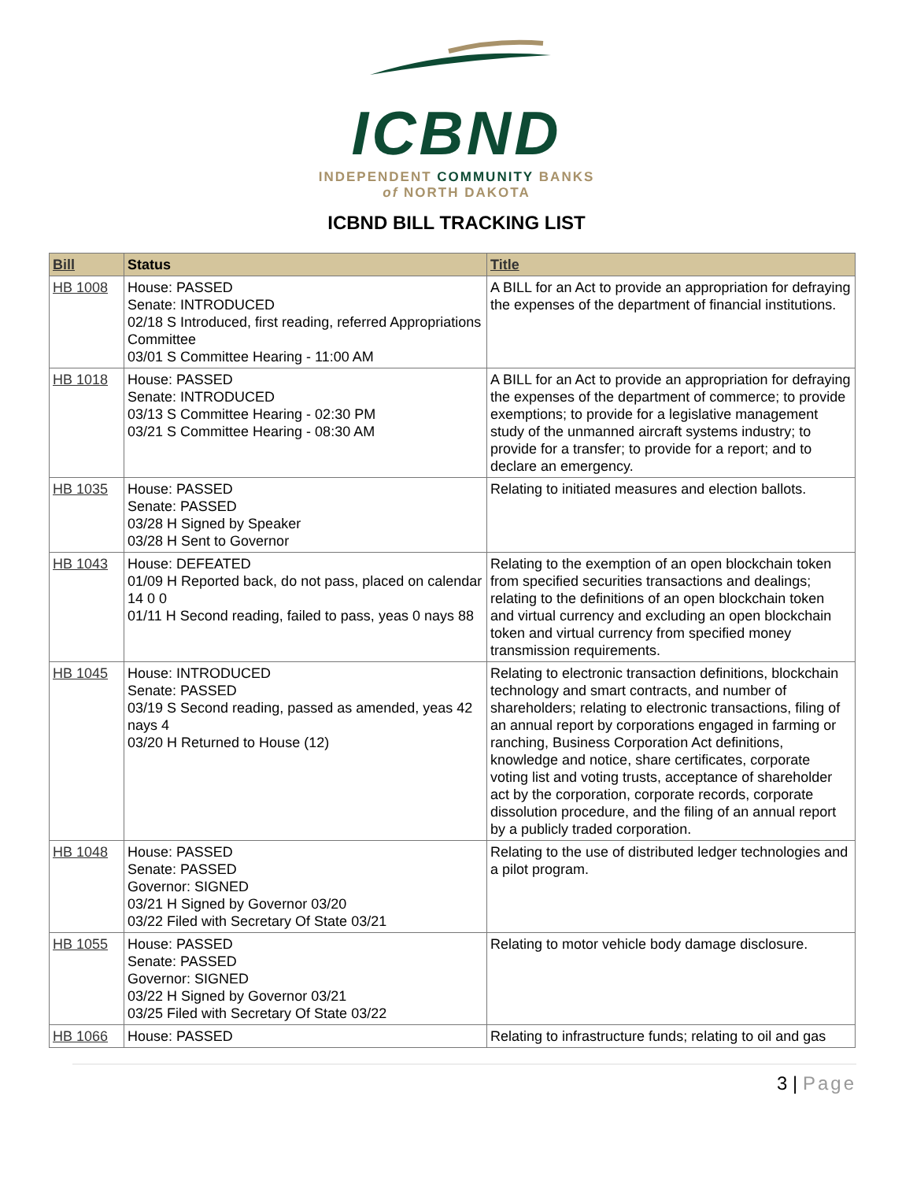ICBND
INDEPENDENT COMMUNITY BANKS
of NORTH DAKOTA
ICBND BILL TRACKING LIST
| Bill | Status | Title |
| --- | --- | --- |
| HB 1008 | House: PASSED Senate: INTRODUCED 02/18 S Introduced, first reading, referred Appropriations Committee 03/01 S Committee Hearing - 11:00 AM | A BILL for an Act to provide an appropriation for defraying the expenses of the department of financial institutions. |
| HB 1018 | House: PASSED Senate: INTRODUCED 03/13 S Committee Hearing - 02:30 PM 03/21 S Committee Hearing - 08:30 AM | A BILL for an Act to provide an appropriation for defraying the expenses of the department of commerce; to provide exemptions; to provide for a legislative management study of the unmanned aircraft systems industry; to provide for a transfer; to provide for a report; and to declare an emergency. |
| HB 1035 | House: PASSED Senate: PASSED 03/28 H Signed by Speaker 03/28 H Sent to Governor | Relating to initiated measures and election ballots. |
| HB 1043 | House: DEFEATED 01/09 H Reported back, do not pass, placed on calendar 14 0 0 01/11 H Second reading, failed to pass, yeas 0 nays 88 | Relating to the exemption of an open blockchain token from specified securities transactions and dealings; relating to the definitions of an open blockchain token and virtual currency and excluding an open blockchain token and virtual currency from specified money transmission requirements. |
| HB 1045 | House: INTRODUCED Senate: PASSED 03/19 S Second reading, passed as amended, yeas 42 nays 4 03/20 H Returned to House (12) | Relating to electronic transaction definitions, blockchain technology and smart contracts, and number of shareholders; relating to electronic transactions, filing of an annual report by corporations engaged in farming or ranching, Business Corporation Act definitions, knowledge and notice, share certificates, corporate voting list and voting trusts, acceptance of shareholder act by the corporation, corporate records, corporate dissolution procedure, and the filing of an annual report by a publicly traded corporation. |
| HB 1048 | House: PASSED Senate: PASSED Governor: SIGNED 03/21 H Signed by Governor 03/20 03/22 Filed with Secretary Of State 03/21 | Relating to the use of distributed ledger technologies and a pilot program. |
| HB 1055 | House: PASSED Senate: PASSED Governor: SIGNED 03/22 H Signed by Governor 03/21 03/25 Filed with Secretary Of State 03/22 | Relating to motor vehicle body damage disclosure. |
| HB 1066 | House: PASSED | Relating to infrastructure funds; relating to oil and gas |
3 | Page